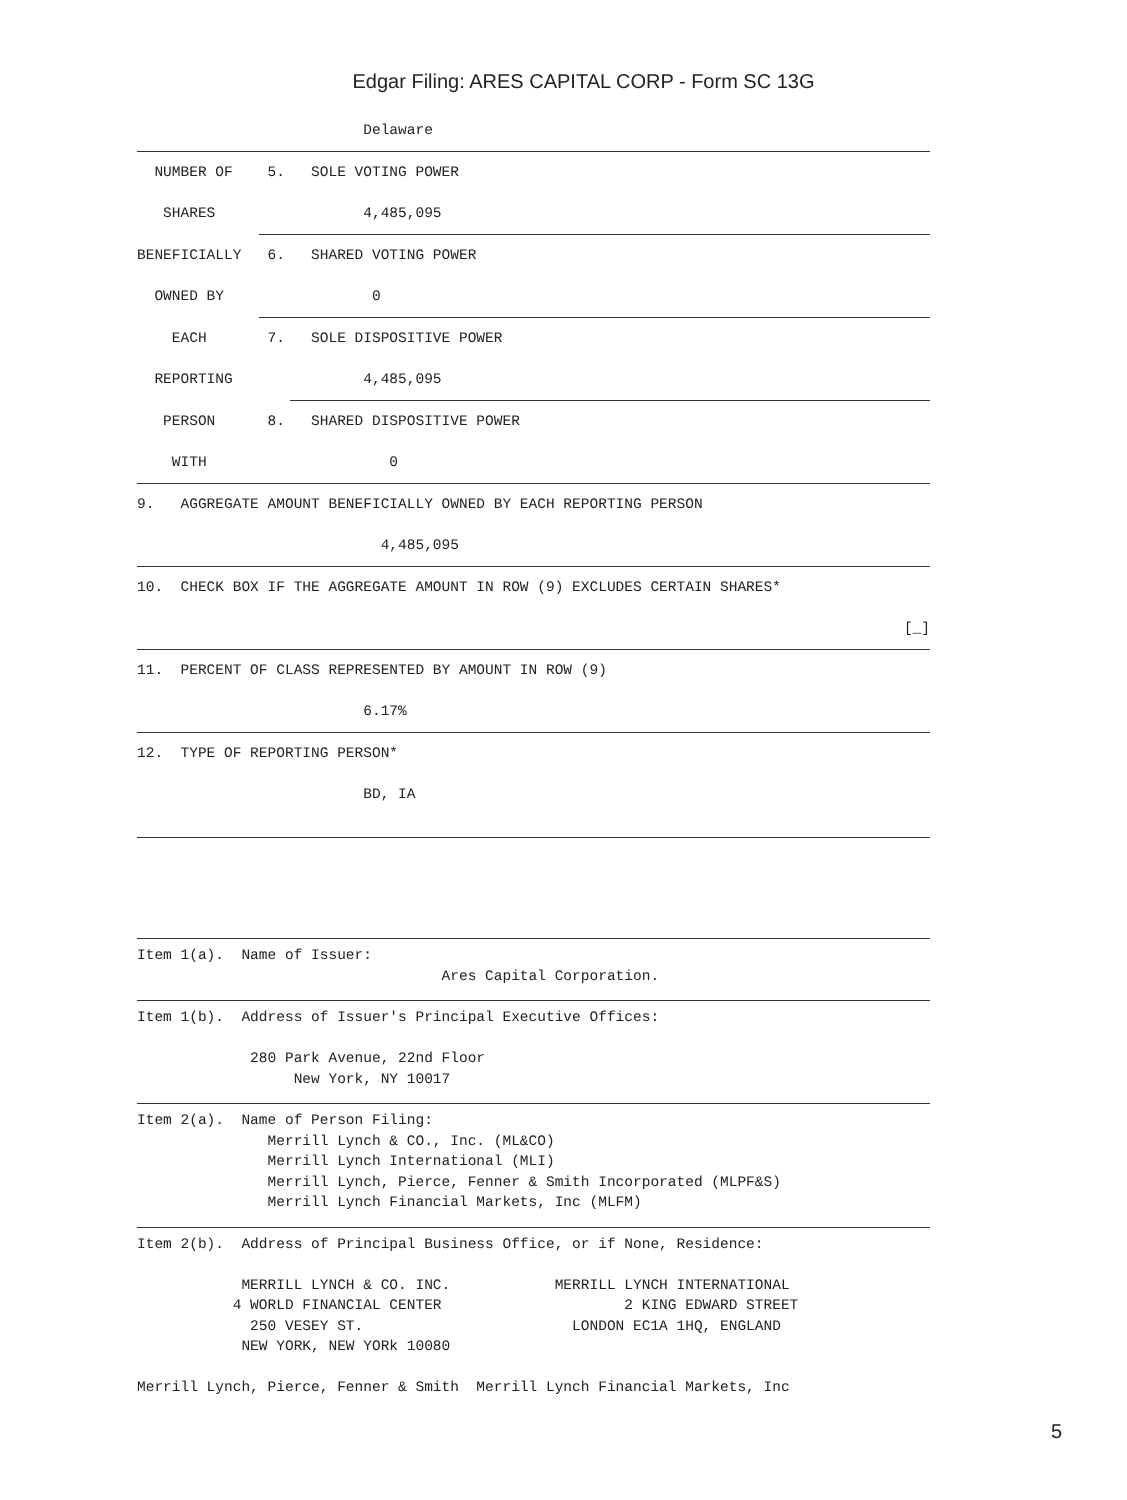Edgar Filing: ARES CAPITAL CORP - Form SC 13G
Delaware
NUMBER OF 5. SOLE VOTING POWER
SHARES 4,485,095
BENEFICIALLY 6. SHARED VOTING POWER
OWNED BY 0
EACH 7. SOLE DISPOSITIVE POWER
REPORTING 4,485,095
PERSON 8. SHARED DISPOSITIVE POWER
WITH 0
9. AGGREGATE AMOUNT BENEFICIALLY OWNED BY EACH REPORTING PERSON
4,485,095
10. CHECK BOX IF THE AGGREGATE AMOUNT IN ROW (9) EXCLUDES CERTAIN SHARES*
[_]
11. PERCENT OF CLASS REPRESENTED BY AMOUNT IN ROW (9)
6.17%
12. TYPE OF REPORTING PERSON*
BD, IA
Item 1(a).  Name of Issuer:
                                   Ares Capital Corporation.
Item 1(b).  Address of Issuer's Principal Executive Offices:

             280 Park Avenue, 22nd Floor
                  New York, NY 10017
Item 2(a).  Name of Person Filing:
               Merrill Lynch & CO., Inc. (ML&CO)
               Merrill Lynch International (MLI)
               Merrill Lynch, Pierce, Fenner & Smith Incorporated (MLPF&S)
               Merrill Lynch Financial Markets, Inc (MLFM)
Item 2(b).  Address of Principal Business Office, or if None, Residence:

            MERRILL LYNCH & CO. INC.            MERRILL LYNCH INTERNATIONAL
           4 WORLD FINANCIAL CENTER                     2 KING EDWARD STREET
             250 VESEY ST.                        LONDON EC1A 1HQ, ENGLAND
            NEW YORK, NEW YORk 10080

Merrill Lynch, Pierce, Fenner & Smith  Merrill Lynch Financial Markets, Inc
5